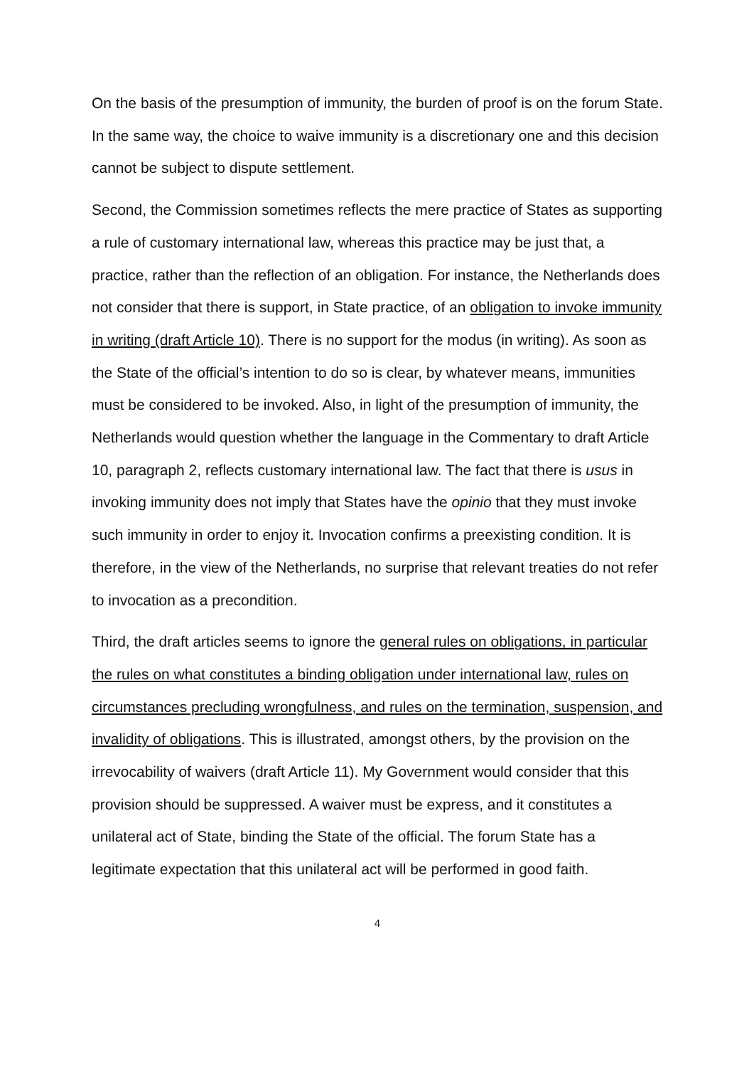On the basis of the presumption of immunity, the burden of proof is on the forum State. In the same way, the choice to waive immunity is a discretionary one and this decision cannot be subject to dispute settlement.
Second, the Commission sometimes reflects the mere practice of States as supporting a rule of customary international law, whereas this practice may be just that, a practice, rather than the reflection of an obligation. For instance, the Netherlands does not consider that there is support, in State practice, of an obligation to invoke immunity in writing (draft Article 10). There is no support for the modus (in writing). As soon as the State of the official’s intention to do so is clear, by whatever means, immunities must be considered to be invoked. Also, in light of the presumption of immunity, the Netherlands would question whether the language in the Commentary to draft Article 10, paragraph 2, reflects customary international law. The fact that there is usus in invoking immunity does not imply that States have the opinio that they must invoke such immunity in order to enjoy it. Invocation confirms a preexisting condition. It is therefore, in the view of the Netherlands, no surprise that relevant treaties do not refer to invocation as a precondition.
Third, the draft articles seems to ignore the general rules on obligations, in particular the rules on what constitutes a binding obligation under international law, rules on circumstances precluding wrongfulness, and rules on the termination, suspension, and invalidity of obligations. This is illustrated, amongst others, by the provision on the irrevocability of waivers (draft Article 11). My Government would consider that this provision should be suppressed. A waiver must be express, and it constitutes a unilateral act of State, binding the State of the official. The forum State has a legitimate expectation that this unilateral act will be performed in good faith.
4